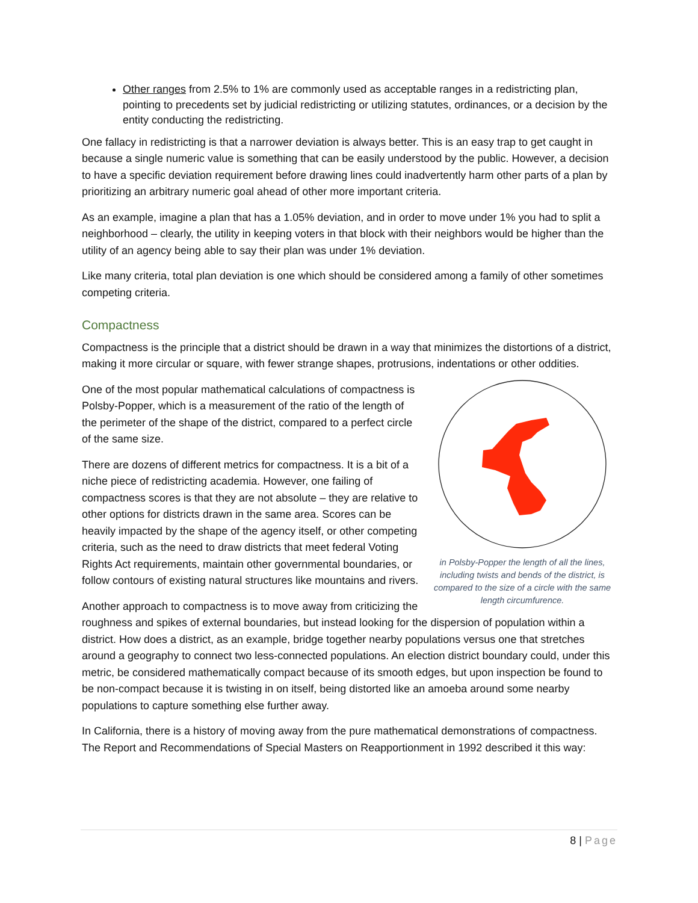Other ranges from 2.5% to 1% are commonly used as acceptable ranges in a redistricting plan, pointing to precedents set by judicial redistricting or utilizing statutes, ordinances, or a decision by the entity conducting the redistricting.
One fallacy in redistricting is that a narrower deviation is always better. This is an easy trap to get caught in because a single numeric value is something that can be easily understood by the public. However, a decision to have a specific deviation requirement before drawing lines could inadvertently harm other parts of a plan by prioritizing an arbitrary numeric goal ahead of other more important criteria.
As an example, imagine a plan that has a 1.05% deviation, and in order to move under 1% you had to split a neighborhood – clearly, the utility in keeping voters in that block with their neighbors would be higher than the utility of an agency being able to say their plan was under 1% deviation.
Like many criteria, total plan deviation is one which should be considered among a family of other sometimes competing criteria.
Compactness
Compactness is the principle that a district should be drawn in a way that minimizes the distortions of a district, making it more circular or square, with fewer strange shapes, protrusions, indentations or other oddities.
in Polsby-Popper the length of all the lines, including twists and bends of the district, is compared to the size of a circle with the same length circumfurence.
One of the most popular mathematical calculations of compactness is Polsby-Popper, which is a measurement of the ratio of the length of the perimeter of the shape of the district, compared to a perfect circle of the same size.
There are dozens of different metrics for compactness. It is a bit of a niche piece of redistricting academia. However, one failing of compactness scores is that they are not absolute – they are relative to other options for districts drawn in the same area. Scores can be heavily impacted by the shape of the agency itself, or other competing criteria, such as the need to draw districts that meet federal Voting Rights Act requirements, maintain other governmental boundaries, or follow contours of existing natural structures like mountains and rivers.
Another approach to compactness is to move away from criticizing the roughness and spikes of external boundaries, but instead looking for the dispersion of population within a district. How does a district, as an example, bridge together nearby populations versus one that stretches around a geography to connect two less-connected populations. An election district boundary could, under this metric, be considered mathematically compact because of its smooth edges, but upon inspection be found to be non-compact because it is twisting in on itself, being distorted like an amoeba around some nearby populations to capture something else further away.
In California, there is a history of moving away from the pure mathematical demonstrations of compactness. The Report and Recommendations of Special Masters on Reapportionment in 1992 described it this way:
8 | Page